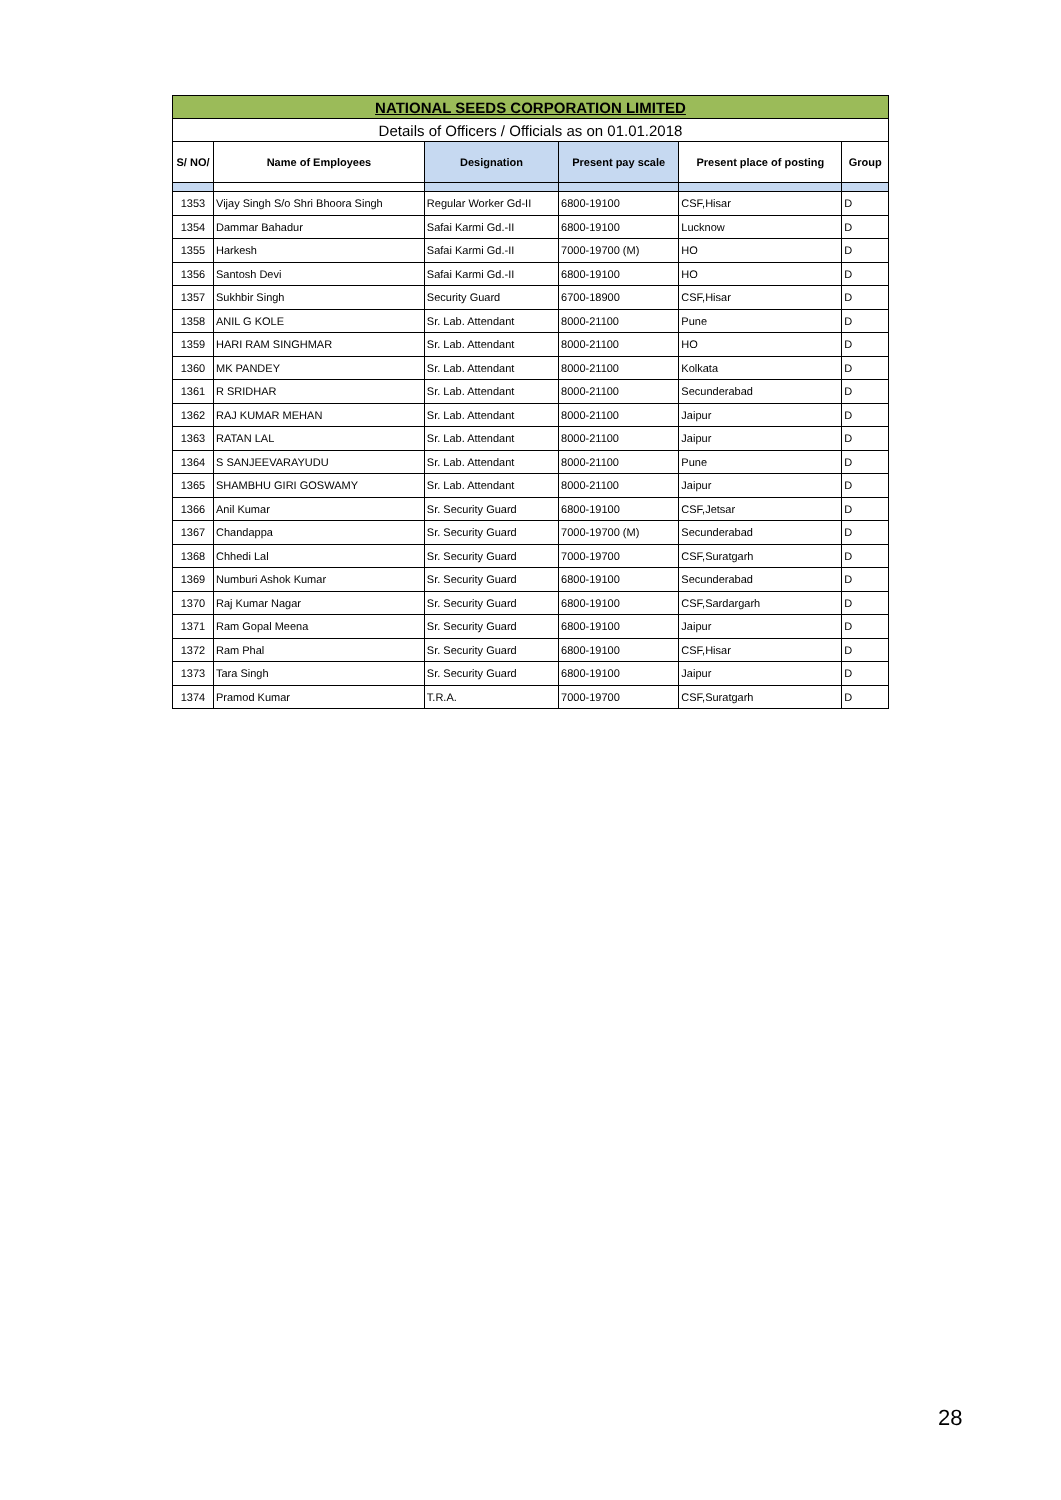| NATIONAL SEEDS CORPORATION LIMITED | | | | | |
| Details of Officers / Officials as on 01.01.2018 | | | | | |
| S/ NO/ | Name of Employees | Designation | Present pay scale | Present place of posting | Group |
| 1353 | Vijay Singh S/o Shri Bhoora Singh | Regular Worker Gd-II | 6800-19100 | CSF,Hisar | D |
| 1354 | Dammar Bahadur | Safai Karmi Gd.-II | 6800-19100 | Lucknow | D |
| 1355 | Harkesh | Safai Karmi Gd.-II | 7000-19700 (M) | HO | D |
| 1356 | Santosh Devi | Safai Karmi Gd.-II | 6800-19100 | HO | D |
| 1357 | Sukhbir Singh | Security Guard | 6700-18900 | CSF,Hisar | D |
| 1358 | ANIL G KOLE | Sr. Lab. Attendant | 8000-21100 | Pune | D |
| 1359 | HARI RAM SINGHMAR | Sr. Lab. Attendant | 8000-21100 | HO | D |
| 1360 | MK PANDEY | Sr. Lab. Attendant | 8000-21100 | Kolkata | D |
| 1361 | R SRIDHAR | Sr. Lab. Attendant | 8000-21100 | Secunderabad | D |
| 1362 | RAJ KUMAR MEHAN | Sr. Lab. Attendant | 8000-21100 | Jaipur | D |
| 1363 | RATAN LAL | Sr. Lab. Attendant | 8000-21100 | Jaipur | D |
| 1364 | S SANJEEVARAYUDU | Sr. Lab. Attendant | 8000-21100 | Pune | D |
| 1365 | SHAMBHU GIRI GOSWAMY | Sr. Lab. Attendant | 8000-21100 | Jaipur | D |
| 1366 | Anil Kumar | Sr. Security Guard | 6800-19100 | CSF,Jetsar | D |
| 1367 | Chandappa | Sr. Security Guard | 7000-19700 (M) | Secunderabad | D |
| 1368 | Chhedi Lal | Sr. Security Guard | 7000-19700 | CSF,Suratgarh | D |
| 1369 | Numburi Ashok Kumar | Sr. Security Guard | 6800-19100 | Secunderabad | D |
| 1370 | Raj Kumar Nagar | Sr. Security Guard | 6800-19100 | CSF,Sardargarh | D |
| 1371 | Ram Gopal Meena | Sr. Security Guard | 6800-19100 | Jaipur | D |
| 1372 | Ram Phal | Sr. Security Guard | 6800-19100 | CSF,Hisar | D |
| 1373 | Tara Singh | Sr. Security Guard | 6800-19100 | Jaipur | D |
| 1374 | Pramod Kumar | T.R.A. | 7000-19700 | CSF,Suratgarh | D |
28